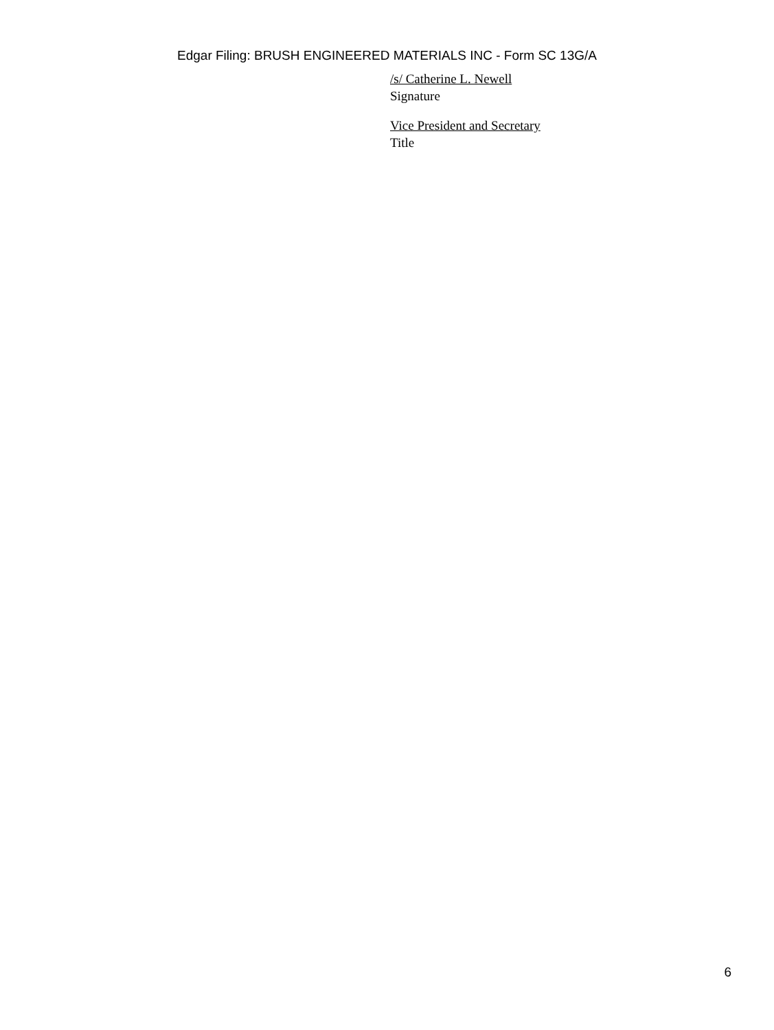Edgar Filing: BRUSH ENGINEERED MATERIALS INC - Form SC 13G/A
/s/ Catherine L. Newell
Signature
Vice President and Secretary
Title
6